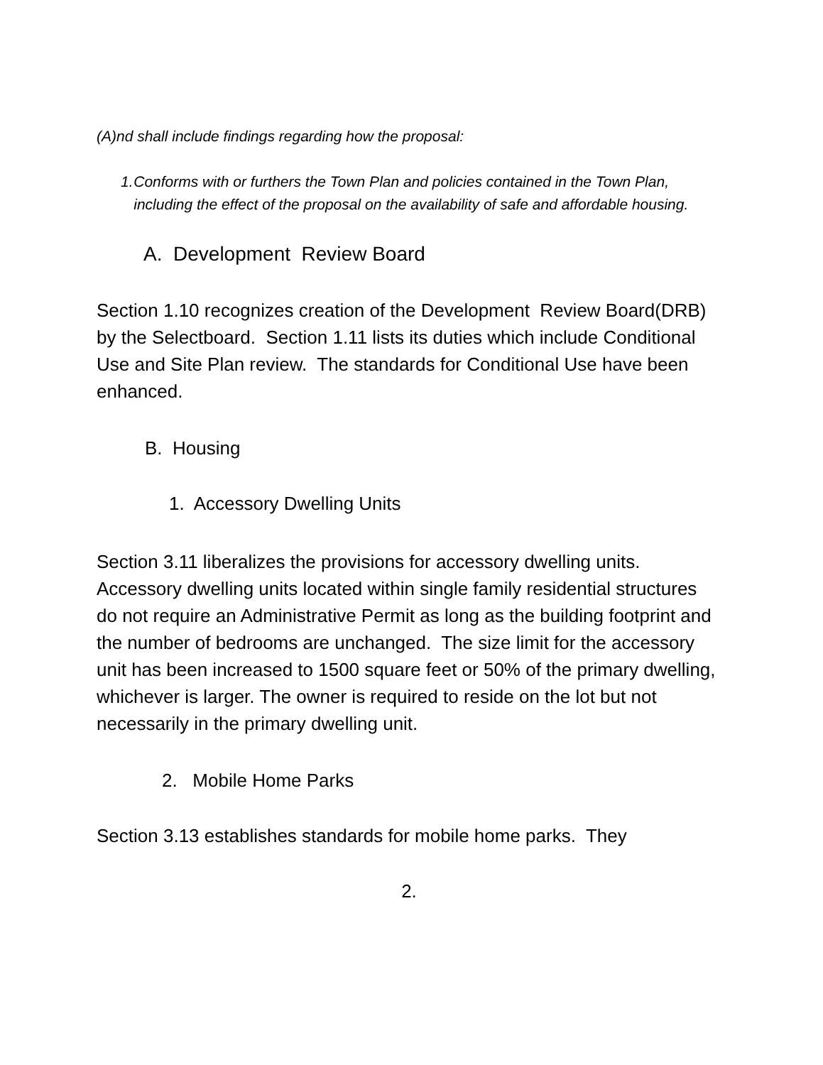(A)nd shall include findings regarding how the proposal:
1. Conforms with or furthers the Town Plan and policies contained in the Town Plan, including the effect of the proposal on the availability of safe and affordable housing.
A. Development Review Board
Section 1.10 recognizes creation of the Development Review Board(DRB) by the Selectboard. Section 1.11 lists its duties which include Conditional Use and Site Plan review. The standards for Conditional Use have been enhanced.
B. Housing
1. Accessory Dwelling Units
Section 3.11 liberalizes the provisions for accessory dwelling units. Accessory dwelling units located within single family residential structures do not require an Administrative Permit as long as the building footprint and the number of bedrooms are unchanged. The size limit for the accessory unit has been increased to 1500 square feet or 50% of the primary dwelling, whichever is larger. The owner is required to reside on the lot but not necessarily in the primary dwelling unit.
2. Mobile Home Parks
Section 3.13 establishes standards for mobile home parks. They
2.